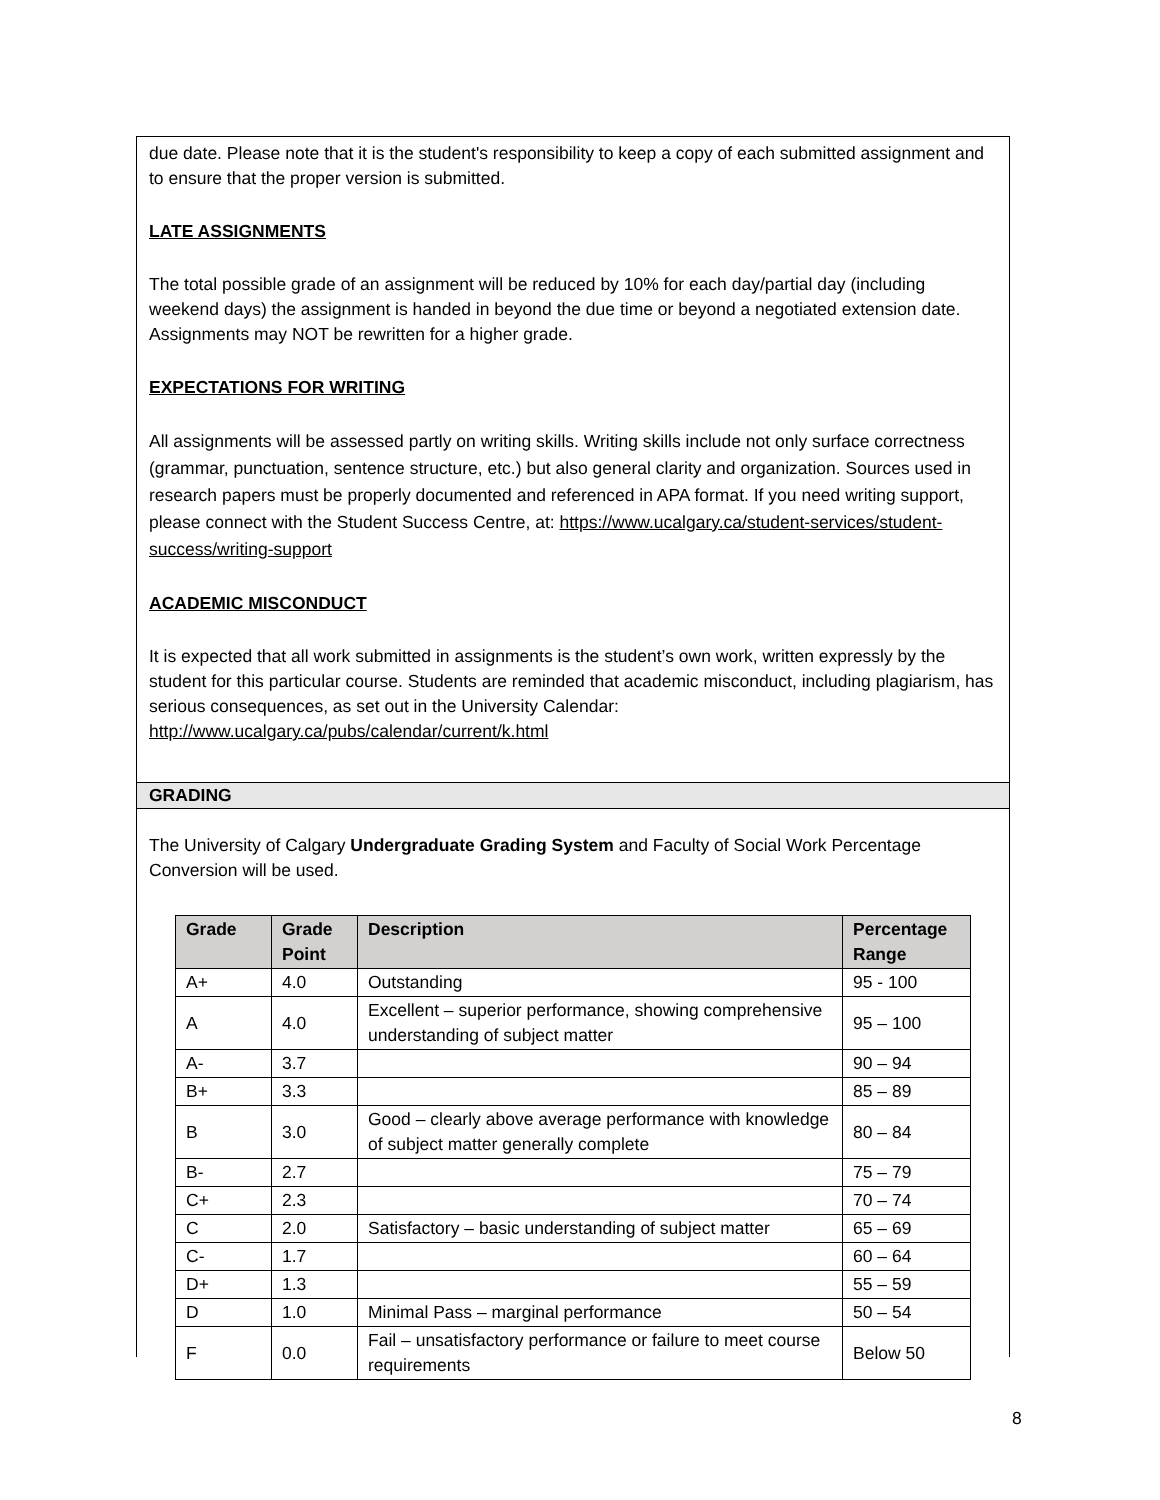due date. Please note that it is the student's responsibility to keep a copy of each submitted assignment and to ensure that the proper version is submitted.
LATE ASSIGNMENTS
The total possible grade of an assignment will be reduced by 10% for each day/partial day (including weekend days) the assignment is handed in beyond the due time or beyond a negotiated extension date. Assignments may NOT be rewritten for a higher grade.
EXPECTATIONS FOR WRITING
All assignments will be assessed partly on writing skills. Writing skills include not only surface correctness (grammar, punctuation, sentence structure, etc.) but also general clarity and organization. Sources used in research papers must be properly documented and referenced in APA format. If you need writing support, please connect with the Student Success Centre, at: https://www.ucalgary.ca/student-services/student-success/writing-support
ACADEMIC MISCONDUCT
It is expected that all work submitted in assignments is the student’s own work, written expressly by the student for this particular course. Students are reminded that academic misconduct, including plagiarism, has serious consequences, as set out in the University Calendar: http://www.ucalgary.ca/pubs/calendar/current/k.html
GRADING
The University of Calgary Undergraduate Grading System and Faculty of Social Work Percentage Conversion will be used.
| Grade | Grade Point | Description | Percentage Range |
| --- | --- | --- | --- |
| A+ | 4.0 | Outstanding | 95 - 100 |
| A | 4.0 | Excellent – superior performance, showing comprehensive understanding of subject matter | 95 – 100 |
| A- | 3.7 | | 90 – 94 |
| B+ | 3.3 | | 85 – 89 |
| B | 3.0 | Good – clearly above average performance with knowledge of subject matter generally complete | 80 – 84 |
| B- | 2.7 | | 75 – 79 |
| C+ | 2.3 | | 70 – 74 |
| C | 2.0 | Satisfactory – basic understanding of subject matter | 65 – 69 |
| C- | 1.7 | | 60 – 64 |
| D+ | 1.3 | | 55 – 59 |
| D | 1.0 | Minimal Pass – marginal performance | 50 – 54 |
| F | 0.0 | Fail – unsatisfactory performance or failure to meet course requirements | Below 50 |
8